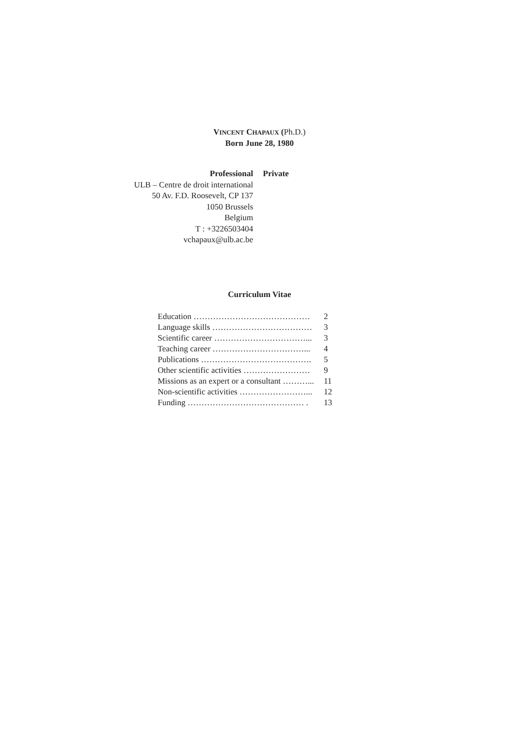VINCENT CHAPAUX (Ph.D.)
Born June 28, 1980
Professional
ULB – Centre de droit international
50 Av. F.D. Roosevelt, CP 137
1050 Brussels
Belgium
T : +3226503404
vchapaux@ulb.ac.be
Private
Curriculum Vitae
| Education …………………………………… | 2 |
| Language skills ……………………………… | 3 |
| Scientific career ……………………………... | 3 |
| Teaching career ……………………………... | 4 |
| Publications …………………………………. | 5 |
| Other scientific activities …………………… | 9 |
| Missions as an expert or a consultant ………... | 11 |
| Non-scientific activities ……………………... | 12 |
| Funding …………………………………… . | 13 |